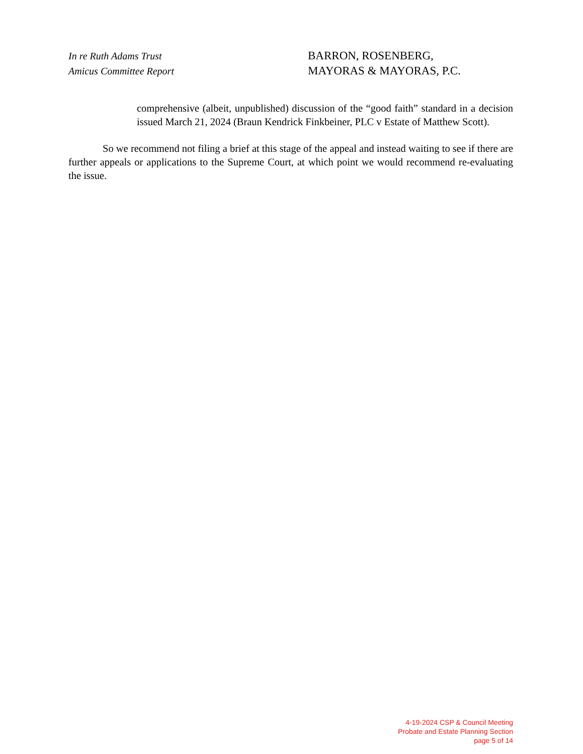In re Ruth Adams Trust
Amicus Committee Report
BARRON, ROSENBERG,
MAYORAS & MAYORAS, P.C.
comprehensive (albeit, unpublished) discussion of the “good faith” standard in a decision issued March 21, 2024 (Braun Kendrick Finkbeiner, PLC v Estate of Matthew Scott).
So we recommend not filing a brief at this stage of the appeal and instead waiting to see if there are further appeals or applications to the Supreme Court, at which point we would recommend re-evaluating the issue.
4-19-2024 CSP & Council Meeting
Probate and Estate Planning Section
page 5 of 14